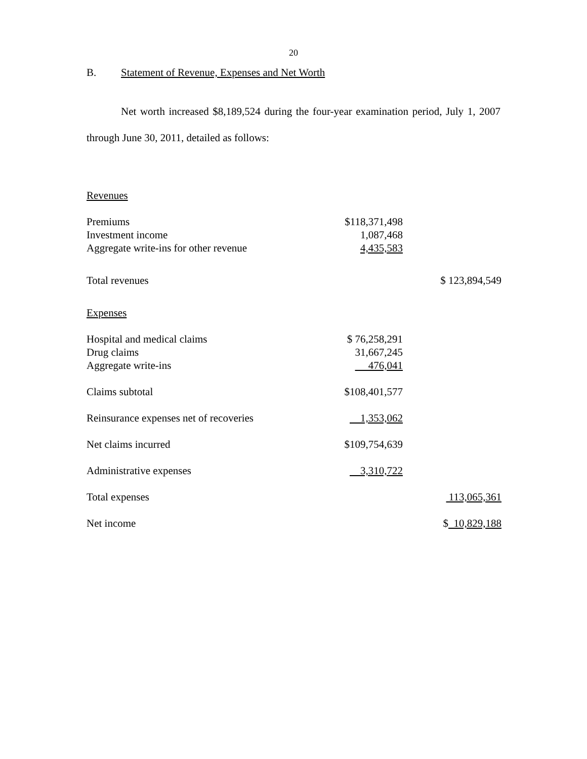20
B. Statement of Revenue, Expenses and Net Worth
Net worth increased $8,189,524 during the four-year examination period, July 1, 2007 through June 30, 2011, detailed as follows:
| Revenues | | |
| Premiums | $118,371,498 | |
| Investment income | 1,087,468 | |
| Aggregate write-ins for other revenue | 4,435,583 | |
| Total revenues | | $ 123,894,549 |
| Expenses | | |
| Hospital and medical claims | $ 76,258,291 | |
| Drug claims | 31,667,245 | |
| Aggregate write-ins | 476,041 | |
| Claims subtotal | $108,401,577 | |
| Reinsurance expenses net of recoveries | 1,353,062 | |
| Net claims incurred | $109,754,639 | |
| Administrative expenses | 3,310,722 | |
| Total expenses | | 113,065,361 |
| Net income | | $ 10,829,188 |